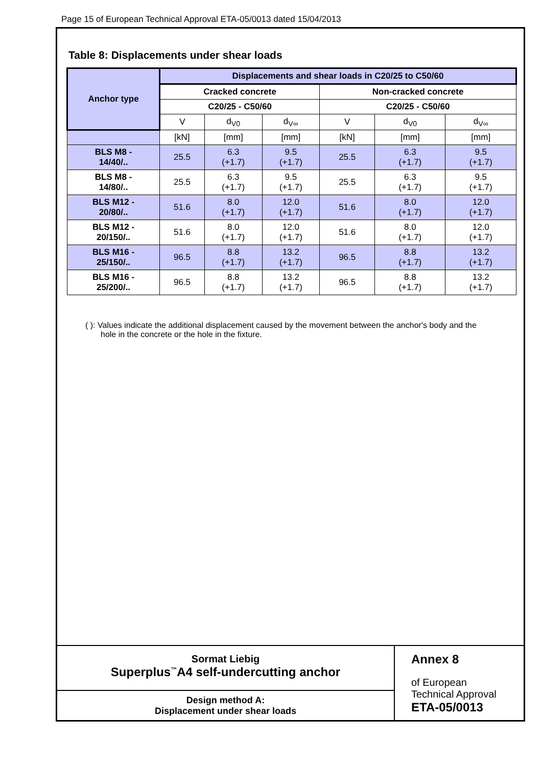Page 15 of European Technical Approval ETA-05/0013 dated 15/04/2013
Table 8: Displacements under shear loads
| Anchor type | Displacements and shear loads in C20/25 to C50/60 | | | | | |
| --- | --- | --- | --- | --- | --- | --- |
| | Cracked concrete | | | Non-cracked concrete | | |
| | C20/25 - C50/60 | | | C20/25 - C50/60 | | |
| | V | d<sub>V0</sub> | d<sub>V∞</sub> | V | d<sub>V0</sub> | d<sub>V∞</sub> |
| | [kN] | [mm] | [mm] | [kN] | [mm] | [mm] |
| BLS M8 - 14/40/.. | 25.5 | 6.3 (+1.7) | 9.5 (+1.7) | 25.5 | 6.3 (+1.7) | 9.5 (+1.7) |
| BLS M8 - 14/80/.. | 25.5 | 6.3 (+1.7) | 9.5 (+1.7) | 25.5 | 6.3 (+1.7) | 9.5 (+1.7) |
| BLS M12 - 20/80/.. | 51.6 | 8.0 (+1.7) | 12.0 (+1.7) | 51.6 | 8.0 (+1.7) | 12.0 (+1.7) |
| BLS M12 - 20/150/.. | 51.6 | 8.0 (+1.7) | 12.0 (+1.7) | 51.6 | 8.0 (+1.7) | 12.0 (+1.7) |
| BLS M16 - 25/150/.. | 96.5 | 8.8 (+1.7) | 13.2 (+1.7) | 96.5 | 8.8 (+1.7) | 13.2 (+1.7) |
| BLS M16 - 25/200/.. | 96.5 | 8.8 (+1.7) | 13.2 (+1.7) | 96.5 | 8.8 (+1.7) | 13.2 (+1.7) |
( ): Values indicate the additional displacement caused by the movement between the anchor's body and the hole in the concrete or the hole in the fixture.
Sormat Liebig
Superplus<sup>™</sup>A4 self-undercutting anchor
Design method A:
Displacement under shear loads
Annex 8
of European
Technical Approval
ETA-05/0013